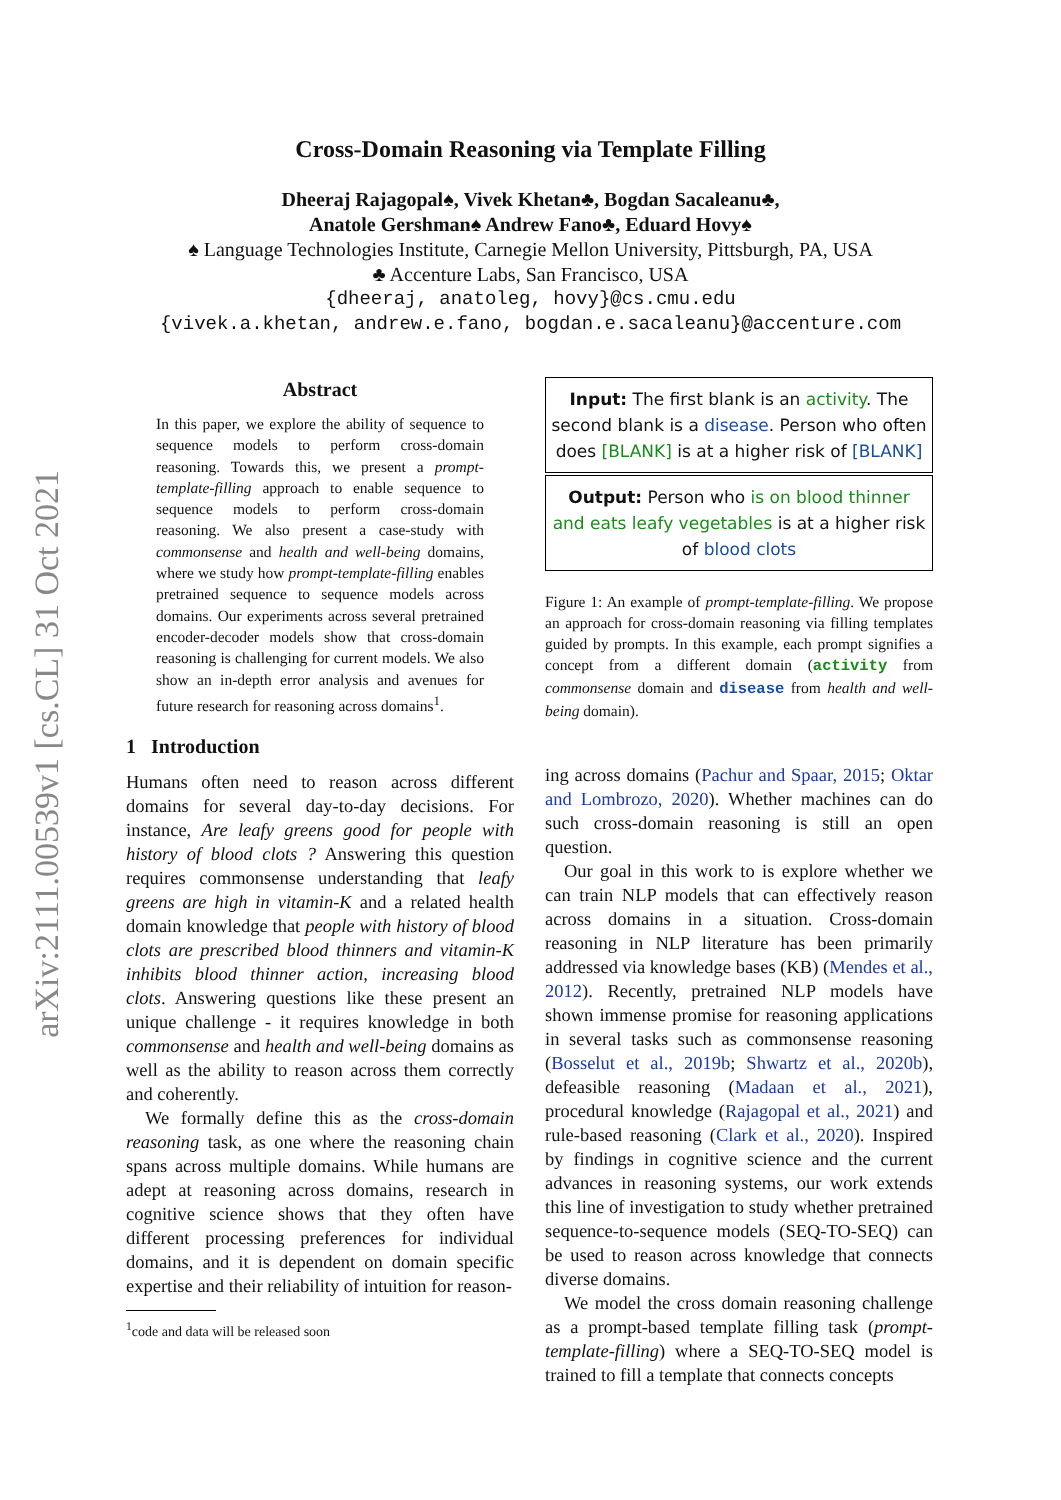arXiv:2111.00539v1 [cs.CL] 31 Oct 2021
Cross-Domain Reasoning via Template Filling
Dheeraj Rajagopal♠, Vivek Khetan♣, Bogdan Sacaleanu♣,
Anatole Gershman♠ Andrew Fano♣, Eduard Hovy♠
♠ Language Technologies Institute, Carnegie Mellon University, Pittsburgh, PA, USA
♣ Accenture Labs, San Francisco, USA
{dheeraj, anatoleg, hovy}@cs.cmu.edu
{vivek.a.khetan, andrew.e.fano, bogdan.e.sacaleanu}@accenture.com
Abstract
In this paper, we explore the ability of sequence to sequence models to perform cross-domain reasoning. Towards this, we present a prompt-template-filling approach to enable sequence to sequence models to perform cross-domain reasoning. We also present a case-study with commonsense and health and well-being domains, where we study how prompt-template-filling enables pretrained sequence to sequence models across domains. Our experiments across several pretrained encoder-decoder models show that cross-domain reasoning is challenging for current models. We also show an in-depth error analysis and avenues for future research for reasoning across domains<sup>1</sup>.
1 Introduction
Humans often need to reason across different domains for several day-to-day decisions. For instance, Are leafy greens good for people with history of blood clots ? Answering this question requires commonsense understanding that leafy greens are high in vitamin-K and a related health domain knowledge that people with history of blood clots are prescribed blood thinners and vitamin-K inhibits blood thinner action, increasing blood clots. Answering questions like these present an unique challenge - it requires knowledge in both commonsense and health and well-being domains as well as the ability to reason across them correctly and coherently.
We formally define this as the cross-domain reasoning task, as one where the reasoning chain spans across multiple domains. While humans are adept at reasoning across domains, research in cognitive science shows that they often have different processing preferences for individual domains, and it is dependent on domain specific expertise and their reliability of intuition for reason-
<sup>1</sup> code and data will be released soon
Input: The first blank is an activity. The second blank is a disease. Person who often does [BLANK] is at a higher risk of [BLANK]
Output: Person who is on blood thinner and eats leafy vegetables is at a higher risk of blood clots
Figure 1: An example of prompt-template-filling. We propose an approach for cross-domain reasoning via filling templates guided by prompts. In this example, each prompt signifies a concept from a different domain (activity from commonsense domain and disease from health and well-being domain).
ing across domains (Pachur and Spaar, 2015; Oktar and Lombrozo, 2020). Whether machines can do such cross-domain reasoning is still an open question.
Our goal in this work to is explore whether we can train NLP models that can effectively reason across domains in a situation. Cross-domain reasoning in NLP literature has been primarily addressed via knowledge bases (KB) (Mendes et al., 2012). Recently, pretrained NLP models have shown immense promise for reasoning applications in several tasks such as commonsense reasoning (Bosselut et al., 2019b; Shwartz et al., 2020b), defeasible reasoning (Madaan et al., 2021), procedural knowledge (Rajagopal et al., 2021) and rule-based reasoning (Clark et al., 2020). Inspired by findings in cognitive science and the current advances in reasoning systems, our work extends this line of investigation to study whether pretrained sequence-to-sequence models (SEQ-TO-SEQ) can be used to reason across knowledge that connects diverse domains.
We model the cross domain reasoning challenge as a prompt-based template filling task (prompt-template-filling) where a SEQ-TO-SEQ model is trained to fill a template that connects concepts